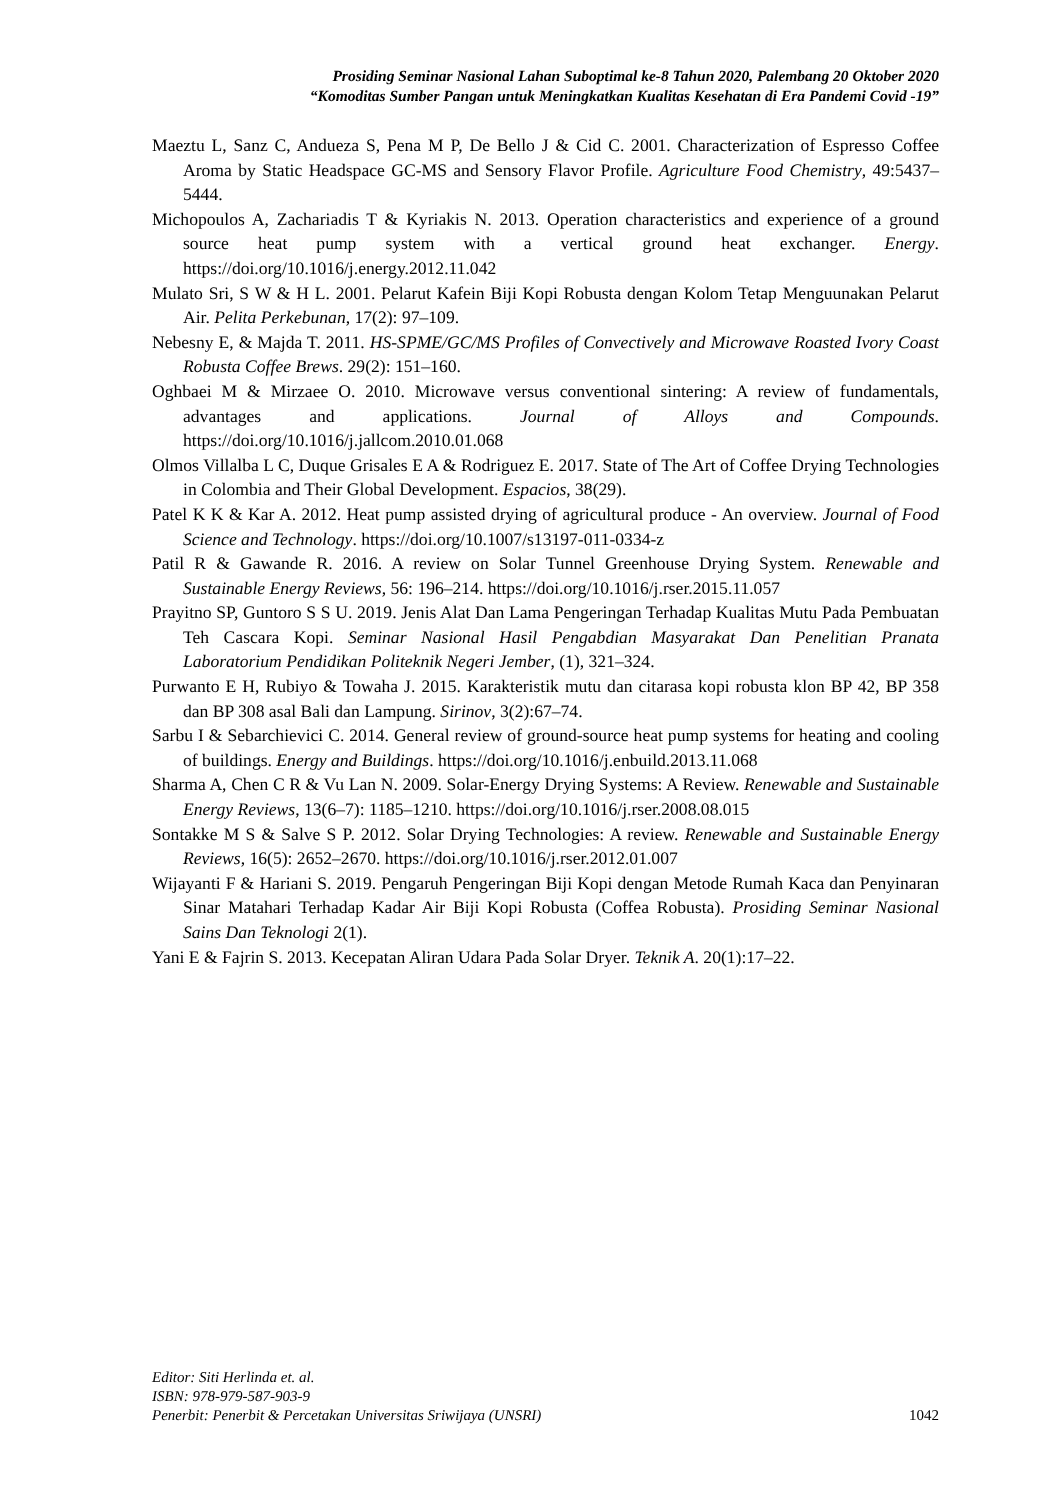Prosiding Seminar Nasional Lahan Suboptimal ke-8 Tahun 2020, Palembang 20 Oktober 2020
“Komoditas Sumber Pangan untuk Meningkatkan Kualitas Kesehatan di Era Pandemi Covid -19”
Maeztu L, Sanz C, Andueza S, Pena M P, De Bello J & Cid C. 2001. Characterization of Espresso Coffee Aroma by Static Headspace GC-MS and Sensory Flavor Profile. Agriculture Food Chemistry, 49:5437–5444.
Michopoulos A, Zachariadis T & Kyriakis N. 2013. Operation characteristics and experience of a ground source heat pump system with a vertical ground heat exchanger. Energy. https://doi.org/10.1016/j.energy.2012.11.042
Mulato Sri, S W & H L. 2001. Pelarut Kafein Biji Kopi Robusta dengan Kolom Tetap Menguunakan Pelarut Air. Pelita Perkebunan, 17(2): 97–109.
Nebesny E, & Majda T. 2011. HS-SPME/GC/MS Profiles of Convectively and Microwave Roasted Ivory Coast Robusta Coffee Brews. 29(2): 151–160.
Oghbaei M & Mirzaee O. 2010. Microwave versus conventional sintering: A review of fundamentals, advantages and applications. Journal of Alloys and Compounds. https://doi.org/10.1016/j.jallcom.2010.01.068
Olmos Villalba L C, Duque Grisales E A & Rodriguez E. 2017. State of The Art of Coffee Drying Technologies in Colombia and Their Global Development. Espacios, 38(29).
Patel K K & Kar A. 2012. Heat pump assisted drying of agricultural produce - An overview. Journal of Food Science and Technology. https://doi.org/10.1007/s13197-011-0334-z
Patil R & Gawande R. 2016. A review on Solar Tunnel Greenhouse Drying System. Renewable and Sustainable Energy Reviews, 56: 196–214. https://doi.org/10.1016/j.rser.2015.11.057
Prayitno SP, Guntoro S S U. 2019. Jenis Alat Dan Lama Pengeringan Terhadap Kualitas Mutu Pada Pembuatan Teh Cascara Kopi. Seminar Nasional Hasil Pengabdian Masyarakat Dan Penelitian Pranata Laboratorium Pendidikan Politeknik Negeri Jember, (1), 321–324.
Purwanto E H, Rubiyo & Towaha J. 2015. Karakteristik mutu dan citarasa kopi robusta klon BP 42, BP 358 dan BP 308 asal Bali dan Lampung. Sirinov, 3(2):67–74.
Sarbu I & Sebarchievici C. 2014. General review of ground-source heat pump systems for heating and cooling of buildings. Energy and Buildings. https://doi.org/10.1016/j.enbuild.2013.11.068
Sharma A, Chen C R & Vu Lan N. 2009. Solar-Energy Drying Systems: A Review. Renewable and Sustainable Energy Reviews, 13(6–7): 1185–1210. https://doi.org/10.1016/j.rser.2008.08.015
Sontakke M S & Salve S P. 2012. Solar Drying Technologies: A review. Renewable and Sustainable Energy Reviews, 16(5): 2652–2670. https://doi.org/10.1016/j.rser.2012.01.007
Wijayanti F & Hariani S. 2019. Pengaruh Pengeringan Biji Kopi dengan Metode Rumah Kaca dan Penyinaran Sinar Matahari Terhadap Kadar Air Biji Kopi Robusta (Coffea Robusta). Prosiding Seminar Nasional Sains Dan Teknologi 2(1).
Yani E & Fajrin S. 2013. Kecepatan Aliran Udara Pada Solar Dryer. Teknik A. 20(1):17–22.
Editor: Siti Herlinda et. al.
ISBN: 978-979-587-903-9
Penerbit: Penerbit & Percetakan Universitas Sriwijaya (UNSRI) 1042